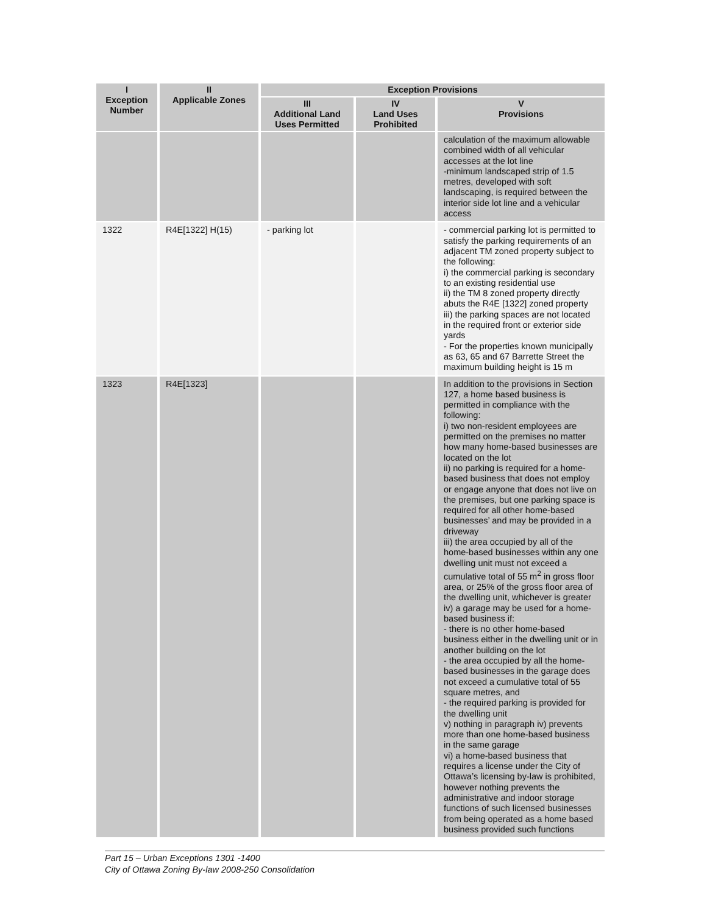| I Exception Number | II Applicable Zones | Exception Provisions | | |
| --- | --- | --- | --- | --- |
| | | III Additional Land Uses Permitted | IV Land Uses Prohibited | V Provisions |
| | | | | calculation of the maximum allowable combined width of all vehicular accesses at the lot line -minimum landscaped strip of 1.5 metres, developed with soft landscaping, is required between the interior side lot line and a vehicular access |
| 1322 | R4E[1322] H(15) | - parking lot | | - commercial parking lot is permitted to satisfy the parking requirements of an adjacent TM zoned property subject to the following: i) the commercial parking is secondary to an existing residential use ii) the TM 8 zoned property directly abuts the R4E [1322] zoned property iii) the parking spaces are not located in the required front or exterior side yards - For the properties known municipally as 63, 65 and 67 Barrette Street the maximum building height is 15 m |
| 1323 | R4E[1323] | | | In addition to the provisions in Section 127, a home based business is permitted in compliance with the following: i) two non-resident employees are permitted on the premises no matter how many home-based businesses are located on the lot ii) no parking is required for a home-based business that does not employ or engage anyone that does not live on the premises, but one parking space is required for all other home-based businesses’ and may be provided in a driveway iii) the area occupied by all of the home-based businesses within any one dwelling unit must not exceed a cumulative total of 55 m<sup>2</sup> in gross floor area, or 25% of the gross floor area of the dwelling unit, whichever is greater iv) a garage may be used for a home-based business if: - there is no other home-based business either in the dwelling unit or in another building on the lot - the area occupied by all the home-based businesses in the garage does not exceed a cumulative total of 55 square metres, and - the required parking is provided for the dwelling unit v) nothing in paragraph iv) prevents more than one home-based business in the same garage vi) a home-based business that requires a license under the City of Ottawa’s licensing by-law is prohibited, however nothing prevents the administrative and indoor storage functions of such licensed businesses from being operated as a home based business provided such functions |
Part 15 – Urban Exceptions 1301 -1400
City of Ottawa Zoning By-law 2008-250 Consolidation